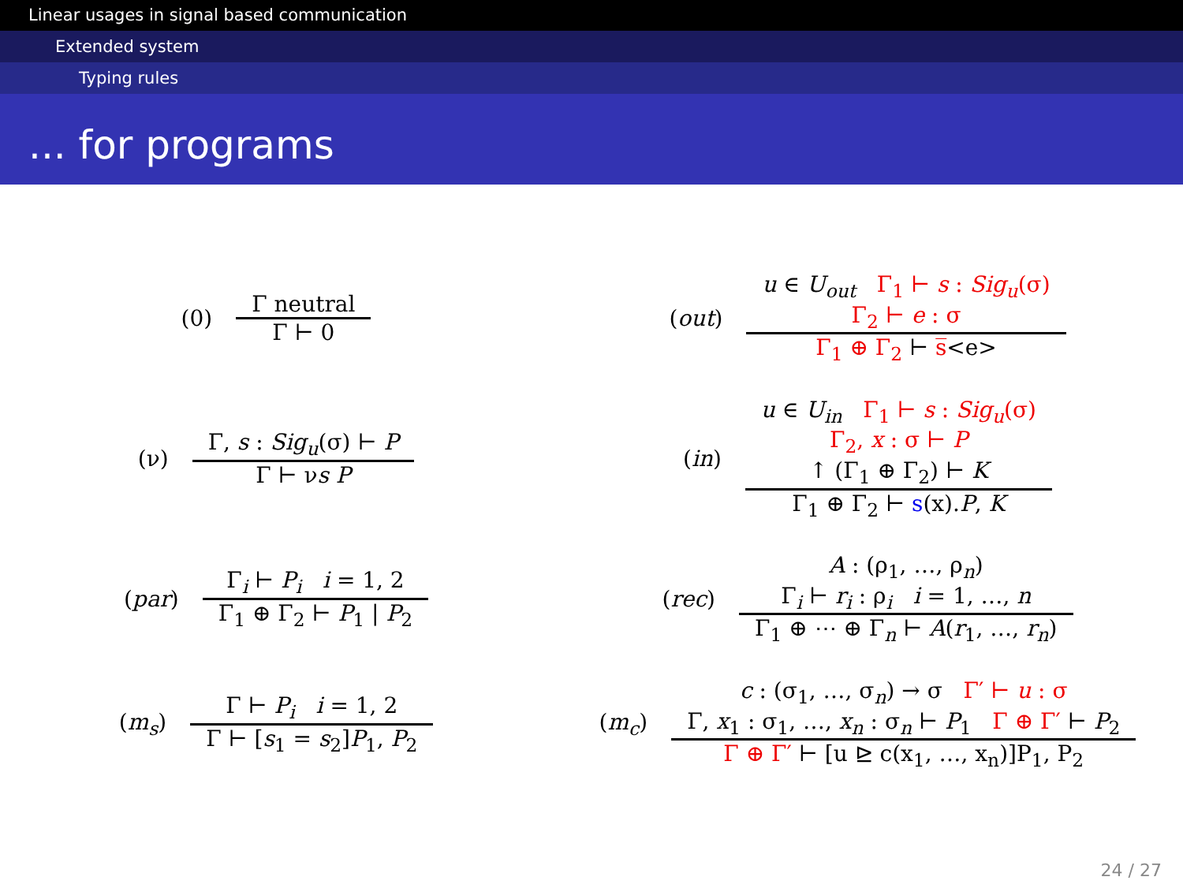Linear usages in signal based communication
Extended system
Typing rules
... for programs
(0)
Γ neutral
Γ ⊢ 0
(out)
u ∈ U<sub>out</sub> Γ<sub>1</sub> ⊢ s : Sig<sub>u</sub>(σ)
Γ<sub>2</sub> ⊢ e : σ
Γ<sub>1</sub> ⊕ Γ<sub>2</sub> ⊢ s̅<e>
(ν)
Γ, s : Sig<sub>u</sub>(σ) ⊢ P
Γ ⊢ νs P
(in)
u ∈ U<sub>in</sub> Γ<sub>1</sub> ⊢ s : Sig<sub>u</sub>(σ)
Γ<sub>2</sub>, x : σ ⊢ P
↑ (Γ<sub>1</sub> ⊕ Γ<sub>2</sub>) ⊢ K
Γ<sub>1</sub> ⊕ Γ<sub>2</sub> ⊢ s(x).P, K
(par)
Γ<sub>i</sub> ⊢ P<sub>i</sub> i = 1, 2
Γ<sub>1</sub> ⊕ Γ<sub>2</sub> ⊢ P<sub>1</sub> | P<sub>2</sub>
(rec)
A : (ρ<sub>1</sub>, …, ρ<sub>n</sub>)
Γ<sub>i</sub> ⊢ r<sub>i</sub> : ρ<sub>i</sub> i = 1, …, n
Γ<sub>1</sub> ⊕ ⋯ ⊕ Γ<sub>n</sub> ⊢ A(r<sub>1</sub>, …, r<sub>n</sub>)
(m<sub>s</sub>)
Γ ⊢ P<sub>i</sub> i = 1, 2
Γ ⊢ [s<sub>1</sub> = s<sub>2</sub>]P<sub>1</sub>, P<sub>2</sub>
(m<sub>c</sub>)
c : (σ<sub>1</sub>, …, σ<sub>n</sub>) → σ Γ′ ⊢ u : σ
Γ, x<sub>1</sub> : σ<sub>1</sub>, …, x<sub>n</sub> : σ<sub>n</sub> ⊢ P<sub>1</sub> Γ ⊕ Γ′ ⊢ P<sub>2</sub>
Γ ⊕ Γ′ ⊢ [u ⊵ c(x<sub>1</sub>, …, x<sub>n</sub>)]P<sub>1</sub>, P<sub>2</sub>
24 / 27